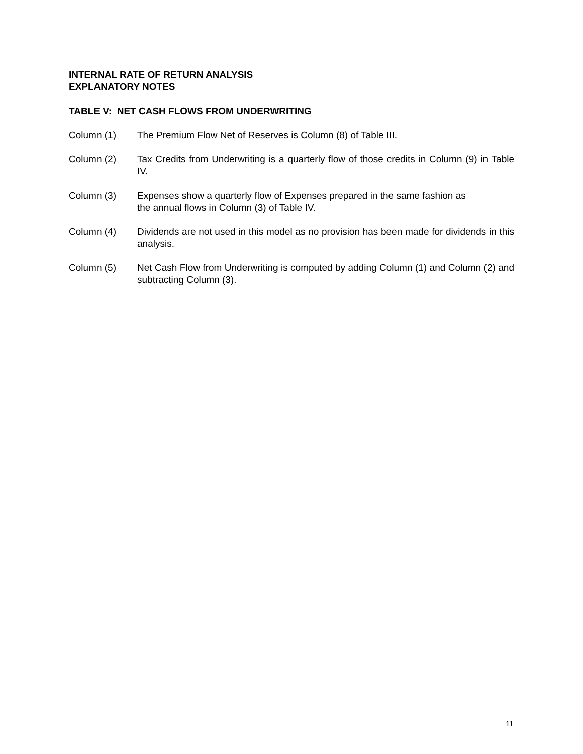INTERNAL RATE OF RETURN ANALYSIS
EXPLANATORY NOTES
TABLE V: NET CASH FLOWS FROM UNDERWRITING
Column (1) The Premium Flow Net of Reserves is Column (8) of Table III.
Column (2) Tax Credits from Underwriting is a quarterly flow of those credits in Column (9) in Table IV.
Column (3) Expenses show a quarterly flow of Expenses prepared in the same fashion as
the annual flows in Column (3) of Table IV.
Column (4) Dividends are not used in this model as no provision has been made for dividends in this analysis.
Column (5) Net Cash Flow from Underwriting is computed by adding Column (1) and Column (2) and subtracting Column (3).
11